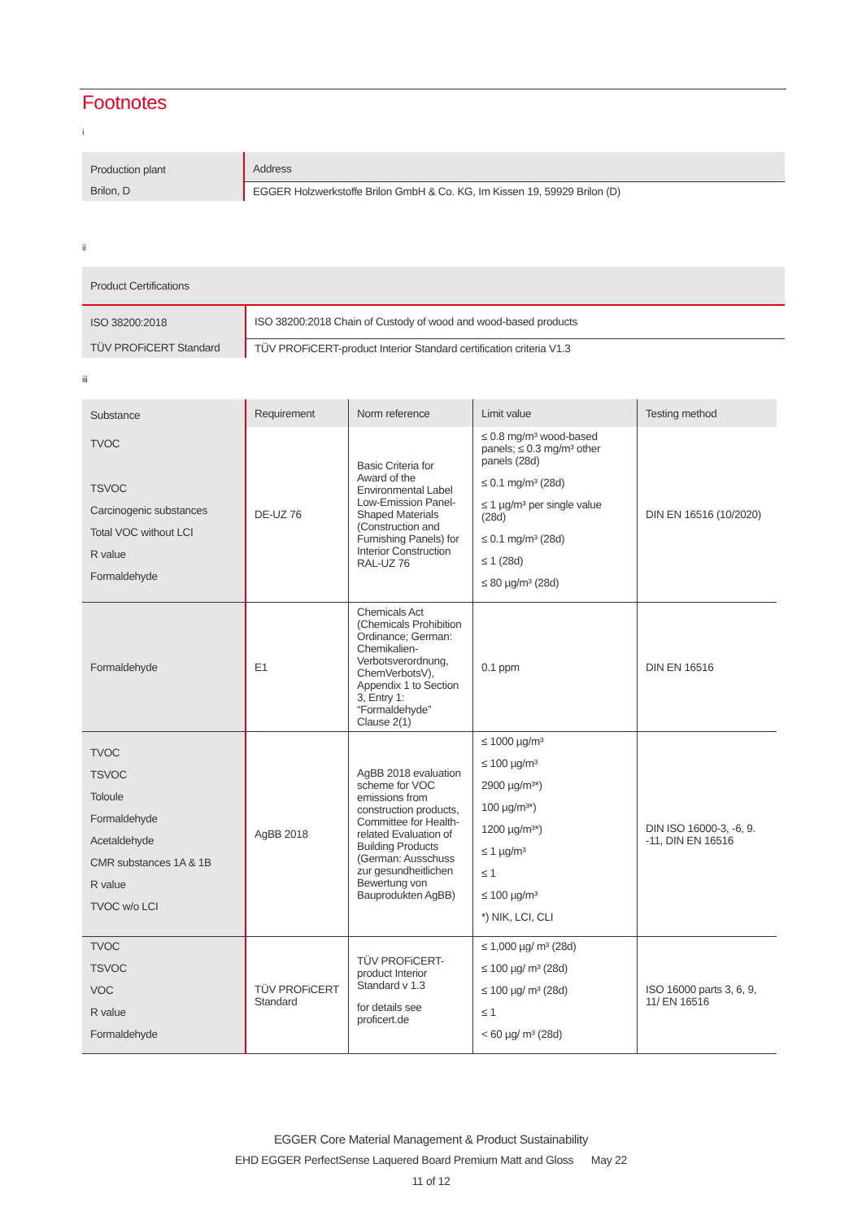Footnotes
i
| Production plant | Address |
| --- | --- |
| Brilon, D | EGGER Holzwerkstoffe Brilon GmbH & Co. KG, Im Kissen 19, 59929 Brilon (D) |
ii
| Product Certifications | |
| --- | --- |
| ISO 38200:2018 | ISO 38200:2018 Chain of Custody of wood and wood-based products |
| TÜV PROFiCERT Standard | TÜV PROFiCERT-product Interior Standard certification criteria V1.3 |
iii
| Substance | Requirement | Norm reference | Limit value | Testing method |
| --- | --- | --- | --- | --- |
| TVOC TSVOC Carcinogenic substances Total VOC without LCI R value Formaldehyde | DE-UZ 76 | Basic Criteria for Award of the Environmental Label Low-Emission Panel-Shaped Materials (Construction and Furnishing Panels) for Interior Construction RAL-UZ 76 | ≤ 0.8 mg/m³ wood-based panels; ≤ 0.3 mg/m³ other panels (28d) ≤ 0.1 mg/m³ (28d) ≤ 1 µg/m³ per single value (28d) ≤ 0.1 mg/m³ (28d) ≤ 1 (28d) ≤ 80 µg/m³ (28d) | DIN EN 16516 (10/2020) |
| Formaldehyde | E1 | Chemicals Act (Chemicals Prohibition Ordinance; German: Chemikalien-Verbotsverordnung, ChemVerbotsV), Appendix 1 to Section 3, Entry 1: “Formaldehyde” Clause 2(1) | 0.1 ppm | DIN EN 16516 |
| TVOC TSVOC Toloule Formaldehyde Acetaldehyde CMR substances 1A & 1B R value TVOC w/o LCI | AgBB 2018 | AgBB 2018 evaluation scheme for VOC emissions from construction products, Committee for Health-related Evaluation of Building Products (German: Ausschuss zur gesundheitlichen Bewertung von Bauprodukten AgBB) | ≤ 1000 µg/m³ ≤ 100 µg/m³ 2900 µg/m³*) 100 µg/m³*) 1200 µg/m³*) ≤ 1 µg/m³ ≤ 1 ≤ 100 µg/m³ *) NIK, LCI, CLI | DIN ISO 16000-3, -6, 9. -11, DIN EN 16516 |
| TVOC TSVOC VOC R value Formaldehyde | TÜV PROFiCERT Standard | TÜV PROFiCERT-product Interior Standard v 1.3 for details see proficert.de | ≤ 1,000 µg/ m³ (28d) ≤ 100 µg/ m³ (28d) ≤ 100 µg/ m³ (28d) ≤ 1 < 60 µg/ m³ (28d) | ISO 16000 parts 3, 6, 9, 11/ EN 16516 |
EGGER Core Material Management & Product Sustainability
EHD EGGER PerfectSense Laquered Board Premium Matt and Gloss May 22
11 of 12